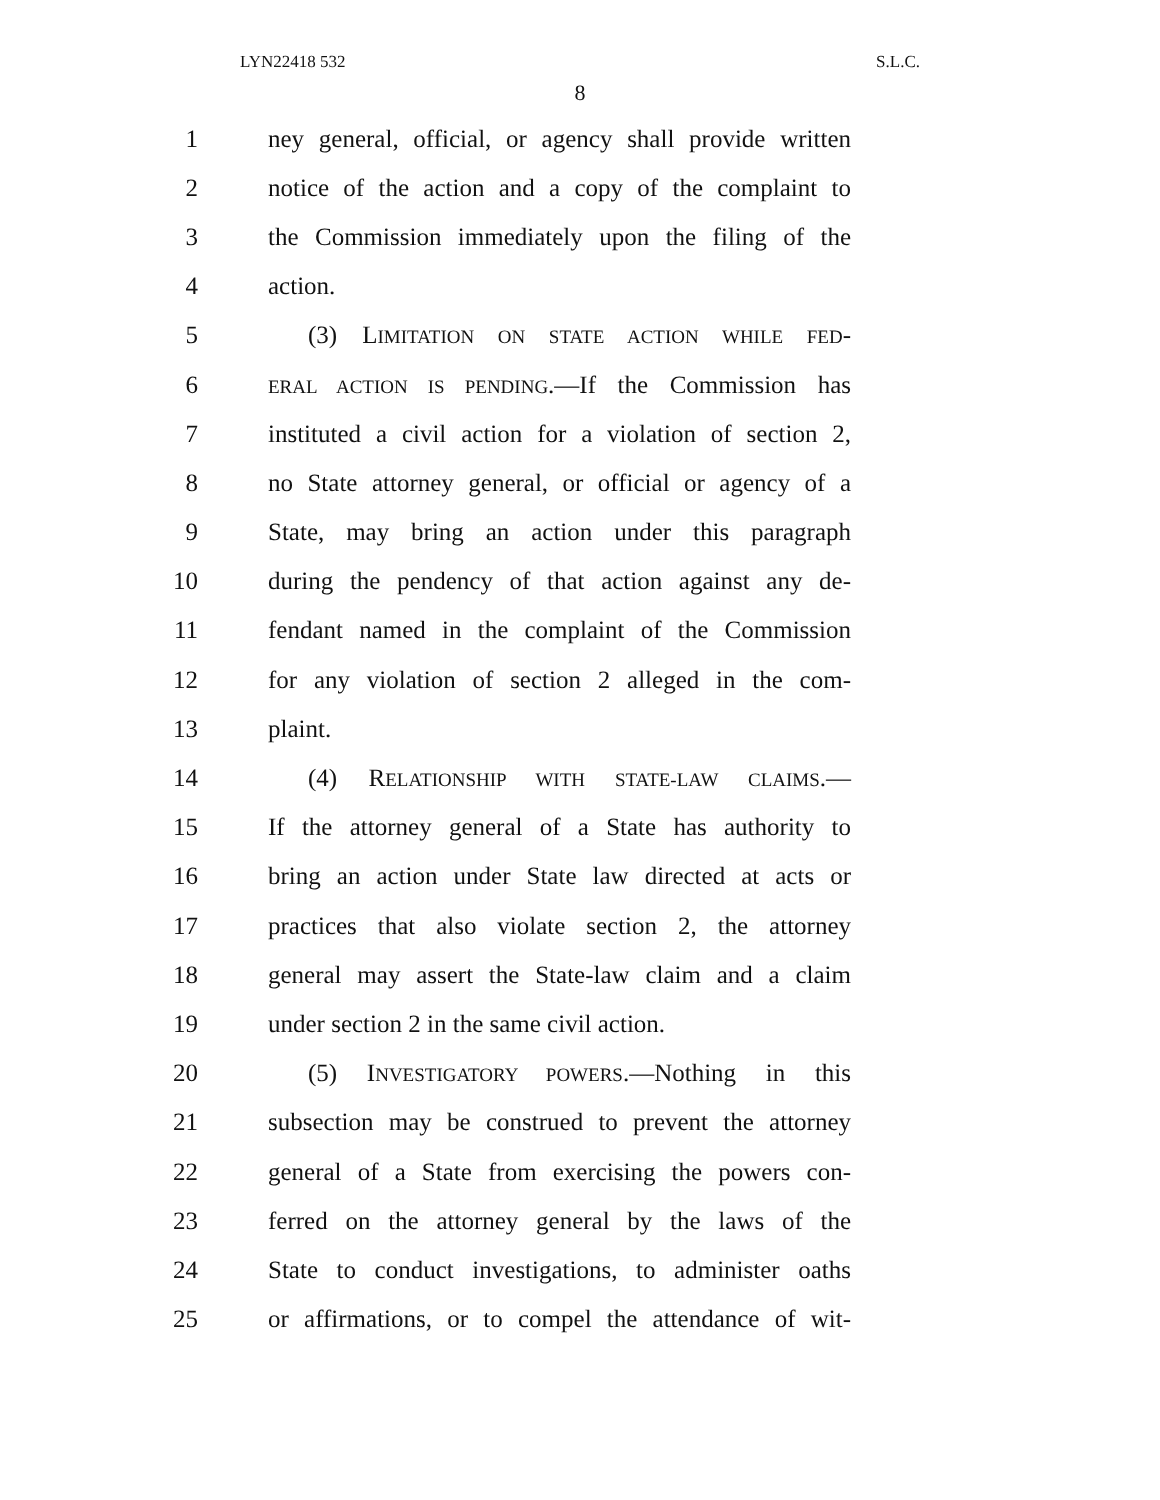LYN22418 532 S.L.C.
8
1 ney general, official, or agency shall provide written
2 notice of the action and a copy of the complaint to
3 the Commission immediately upon the filing of the
4 action.
5 (3) LIMITATION ON STATE ACTION WHILE FED-
6 ERAL ACTION IS PENDING.—If the Commission has
7 instituted a civil action for a violation of section 2,
8 no State attorney general, or official or agency of a
9 State, may bring an action under this paragraph
10 during the pendency of that action against any de-
11 fendant named in the complaint of the Commission
12 for any violation of section 2 alleged in the com-
13 plaint.
14 (4) RELATIONSHIP WITH STATE-LAW CLAIMS.—
15 If the attorney general of a State has authority to
16 bring an action under State law directed at acts or
17 practices that also violate section 2, the attorney
18 general may assert the State-law claim and a claim
19 under section 2 in the same civil action.
20 (5) INVESTIGATORY POWERS.—Nothing in this
21 subsection may be construed to prevent the attorney
22 general of a State from exercising the powers con-
23 ferred on the attorney general by the laws of the
24 State to conduct investigations, to administer oaths
25 or affirmations, or to compel the attendance of wit-